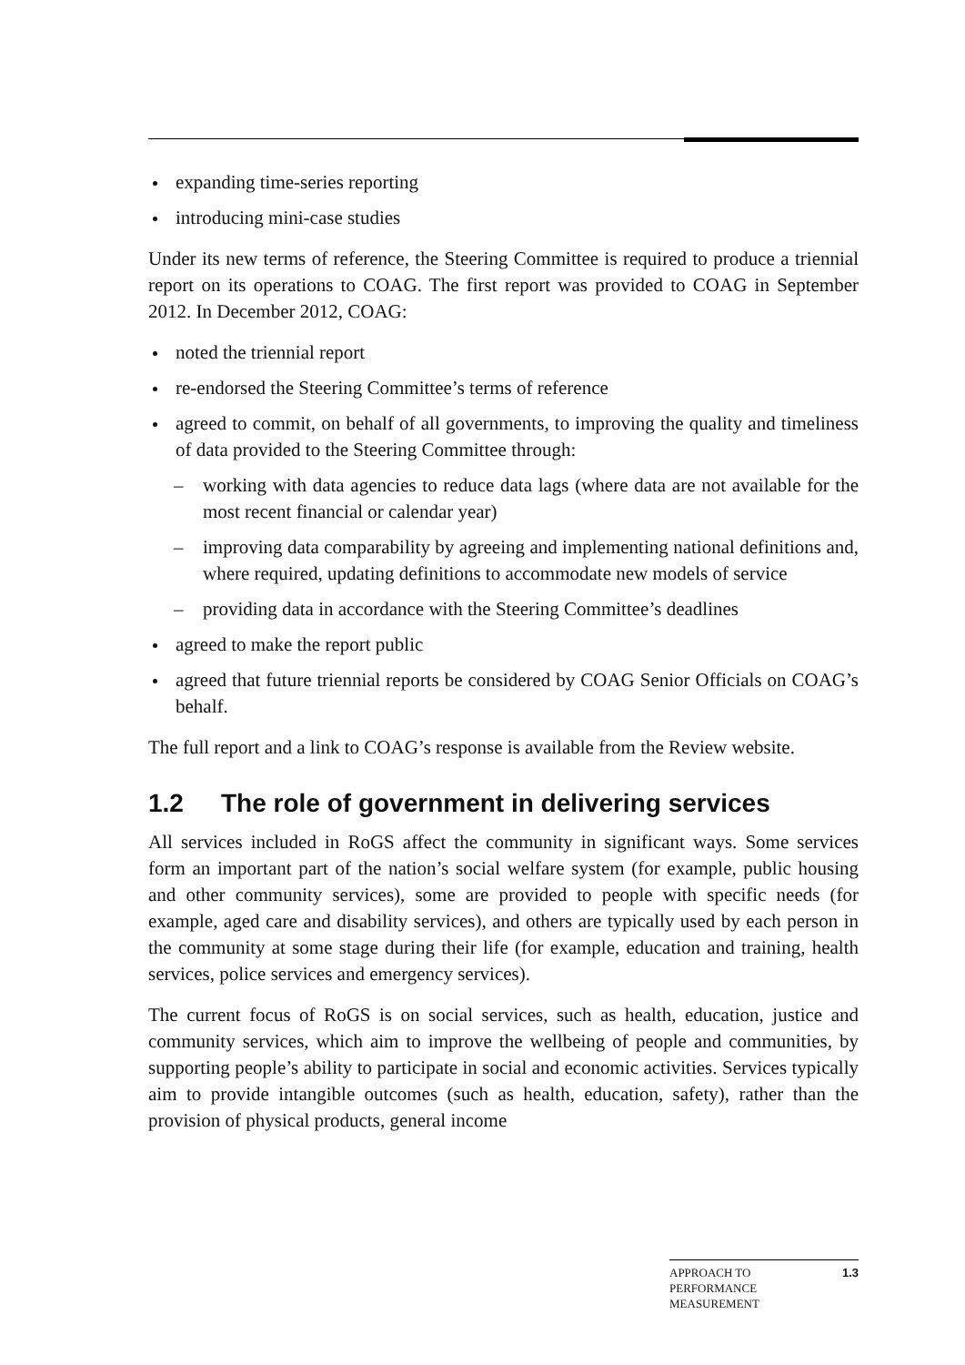expanding time-series reporting
introducing mini-case studies
Under its new terms of reference, the Steering Committee is required to produce a triennial report on its operations to COAG. The first report was provided to COAG in September 2012. In December 2012, COAG:
noted the triennial report
re-endorsed the Steering Committee’s terms of reference
agreed to commit, on behalf of all governments, to improving the quality and timeliness of data provided to the Steering Committee through:
– working with data agencies to reduce data lags (where data are not available for the most recent financial or calendar year)
– improving data comparability by agreeing and implementing national definitions and, where required, updating definitions to accommodate new models of service
– providing data in accordance with the Steering Committee’s deadlines
agreed to make the report public
agreed that future triennial reports be considered by COAG Senior Officials on COAG’s behalf.
The full report and a link to COAG’s response is available from the Review website.
1.2 The role of government in delivering services
All services included in RoGS affect the community in significant ways. Some services form an important part of the nation’s social welfare system (for example, public housing and other community services), some are provided to people with specific needs (for example, aged care and disability services), and others are typically used by each person in the community at some stage during their life (for example, education and training, health services, police services and emergency services).
The current focus of RoGS is on social services, such as health, education, justice and community services, which aim to improve the wellbeing of people and communities, by supporting people’s ability to participate in social and economic activities. Services typically aim to provide intangible outcomes (such as health, education, safety), rather than the provision of physical products, general income
APPROACH TO
PERFORMANCE
MEASUREMENT
1.3